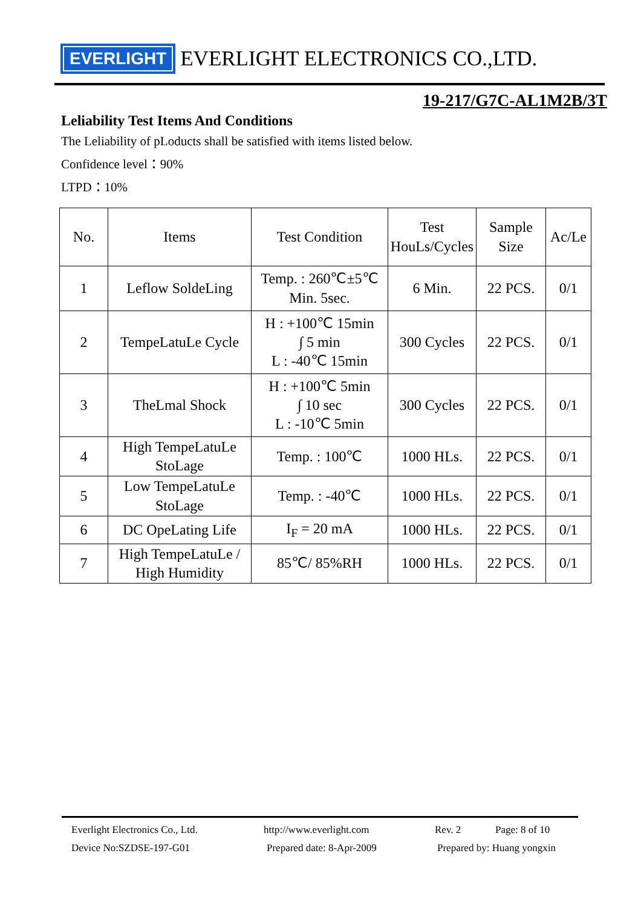EVERLIGHT EVERLIGHT ELECTRONICS CO.,LTD.
19-217/G7C-AL1M2B/3T
Leliability Test Items And Conditions
The Leliability of pLoducts shall be satisfied with items listed below.
Confidence level：90%
LTPD：10%
| No. | Items | Test Condition | Test HouLs/Cycles | Sample Size | Ac/Le |
| --- | --- | --- | --- | --- | --- |
| 1 | Leflow SoldeLing | Temp. : 260℃±5℃ Min. 5sec. | 6 Min. | 22 PCS. | 0/1 |
| 2 | TempeLatuLe Cycle | H : +100℃ 15min ∫ 5 min L : -40℃ 15min | 300 Cycles | 22 PCS. | 0/1 |
| 3 | TheLmal Shock | H : +100℃ 5min ∫ 10 sec L : -10℃ 5min | 300 Cycles | 22 PCS. | 0/1 |
| 4 | High TempeLatuLe StoLage | Temp. : 100℃ | 1000 HLs. | 22 PCS. | 0/1 |
| 5 | Low TempeLatuLe StoLage | Temp. : -40℃ | 1000 HLs. | 22 PCS. | 0/1 |
| 6 | DC OpeLating Life | I<sub>F</sub> = 20 mA | 1000 HLs. | 22 PCS. | 0/1 |
| 7 | High TempeLatuLe / High Humidity | 85℃/ 85%RH | 1000 HLs. | 22 PCS. | 0/1 |
Everlight Electronics Co., Ltd. http://www.everlight.com Rev. 2 Page: 8 of 10
Device No:SZDSE-197-G01 Prepared date: 8-Apr-2009 Prepared by: Huang yongxin